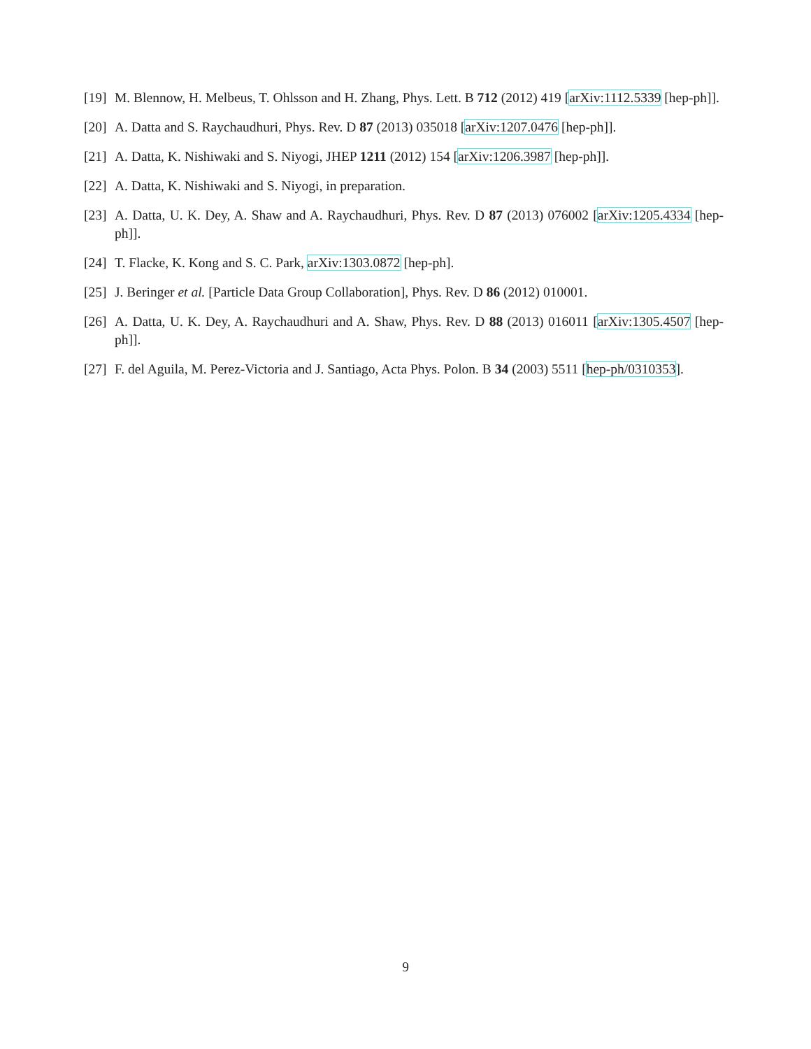[19] M. Blennow, H. Melbeus, T. Ohlsson and H. Zhang, Phys. Lett. B 712 (2012) 419 [arXiv:1112.5339 [hep-ph]].
[20] A. Datta and S. Raychaudhuri, Phys. Rev. D 87 (2013) 035018 [arXiv:1207.0476 [hep-ph]].
[21] A. Datta, K. Nishiwaki and S. Niyogi, JHEP 1211 (2012) 154 [arXiv:1206.3987 [hep-ph]].
[22] A. Datta, K. Nishiwaki and S. Niyogi, in preparation.
[23] A. Datta, U. K. Dey, A. Shaw and A. Raychaudhuri, Phys. Rev. D 87 (2013) 076002 [arXiv:1205.4334 [hep-ph]].
[24] T. Flacke, K. Kong and S. C. Park, arXiv:1303.0872 [hep-ph].
[25] J. Beringer et al. [Particle Data Group Collaboration], Phys. Rev. D 86 (2012) 010001.
[26] A. Datta, U. K. Dey, A. Raychaudhuri and A. Shaw, Phys. Rev. D 88 (2013) 016011 [arXiv:1305.4507 [hep-ph]].
[27] F. del Aguila, M. Perez-Victoria and J. Santiago, Acta Phys. Polon. B 34 (2003) 5511 [hep-ph/0310353].
9